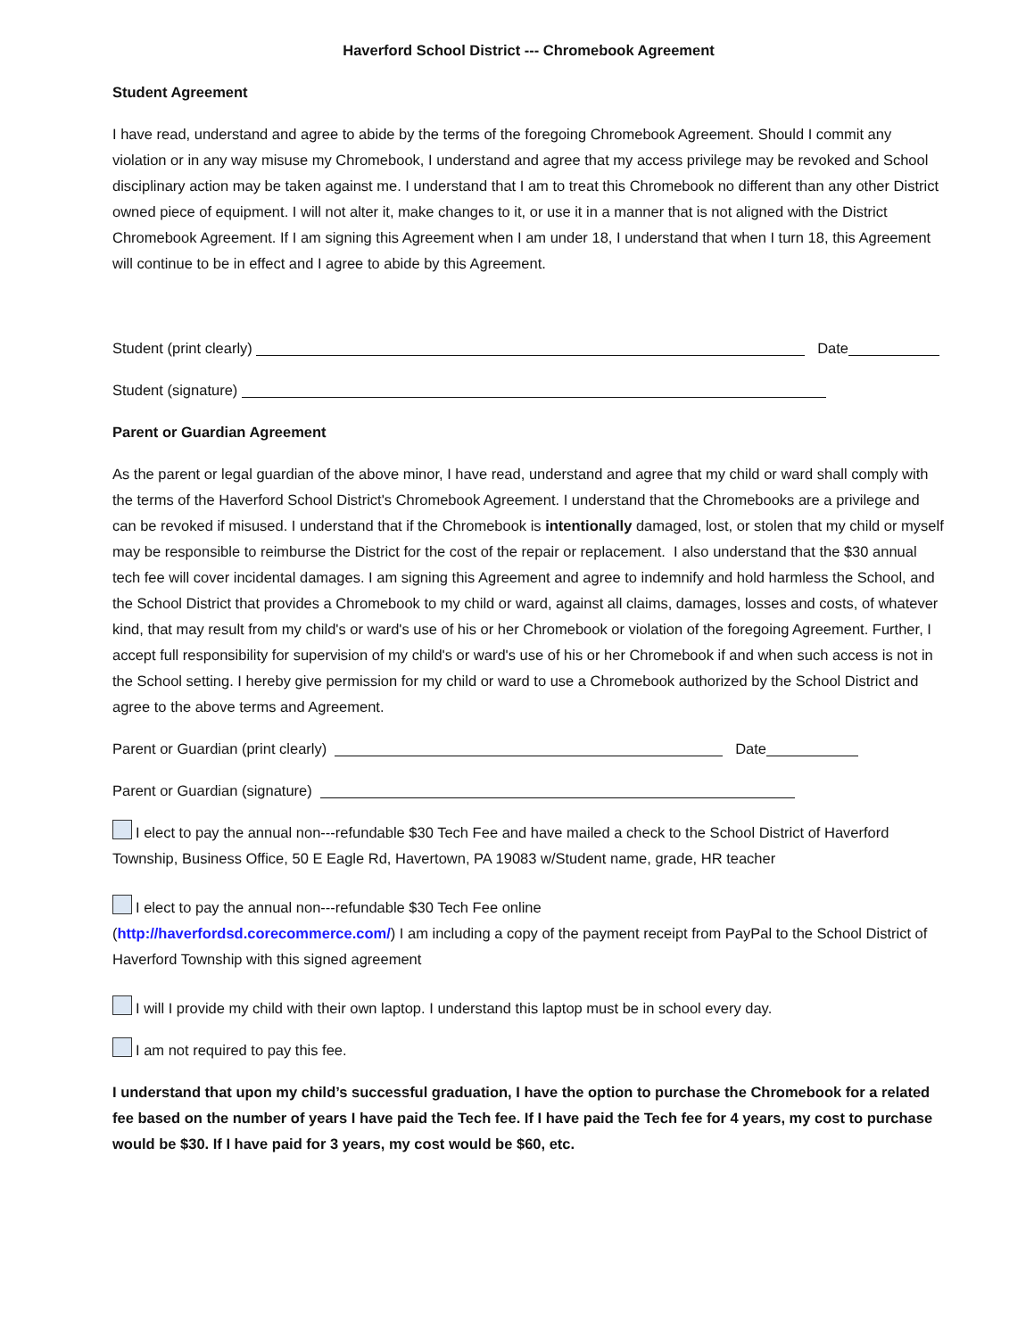Haverford School District --- Chromebook Agreement
Student Agreement
I have read, understand and agree to abide by the terms of the foregoing Chromebook Agreement. Should I commit any violation or in any way misuse my Chromebook, I understand and agree that my access privilege may be revoked and School disciplinary action may be taken against me. I understand that I am to treat this Chromebook no different than any other District owned piece of equipment. I will not alter it, make changes to it, or use it in a manner that is not aligned with the District Chromebook Agreement. If I am signing this Agreement when I am under 18, I understand that when I turn 18, this Agreement will continue to be in effect and I agree to abide by this Agreement.
Student (print clearly) Date
Student (signature)
Parent or Guardian Agreement
As the parent or legal guardian of the above minor, I have read, understand and agree that my child or ward shall comply with the terms of the Haverford School District's Chromebook Agreement. I understand that the Chromebooks are a privilege and can be revoked if misused. I understand that if the Chromebook is intentionally damaged, lost, or stolen that my child or myself may be responsible to reimburse the District for the cost of the repair or replacement. I also understand that the $30 annual tech fee will cover incidental damages. I am signing this Agreement and agree to indemnify and hold harmless the School, and the School District that provides a Chromebook to my child or ward, against all claims, damages, losses and costs, of whatever kind, that may result from my child's or ward's use of his or her Chromebook or violation of the foregoing Agreement. Further, I accept full responsibility for supervision of my child's or ward's use of his or her Chromebook if and when such access is not in the School setting. I hereby give permission for my child or ward to use a Chromebook authorized by the School District and agree to the above terms and Agreement.
Parent or Guardian (print clearly) Date
Parent or Guardian (signature)
I elect to pay the annual non---refundable $30 Tech Fee and have mailed a check to the School District of Haverford Township, Business Office, 50 E Eagle Rd, Havertown, PA 19083 w/Student name, grade, HR teacher
I elect to pay the annual non---refundable $30 Tech Fee online
(http://haverfordsd.corecommerce.com/) I am including a copy of the payment receipt from PayPal to the School District of Haverford Township with this signed agreement
I will I provide my child with their own laptop. I understand this laptop must be in school every day.
I am not required to pay this fee.
I understand that upon my child’s successful graduation, I have the option to purchase the Chromebook for a related fee based on the number of years I have paid the Tech fee. If I have paid the Tech fee for 4 years, my cost to purchase would be $30. If I have paid for 3 years, my cost would be $60, etc.